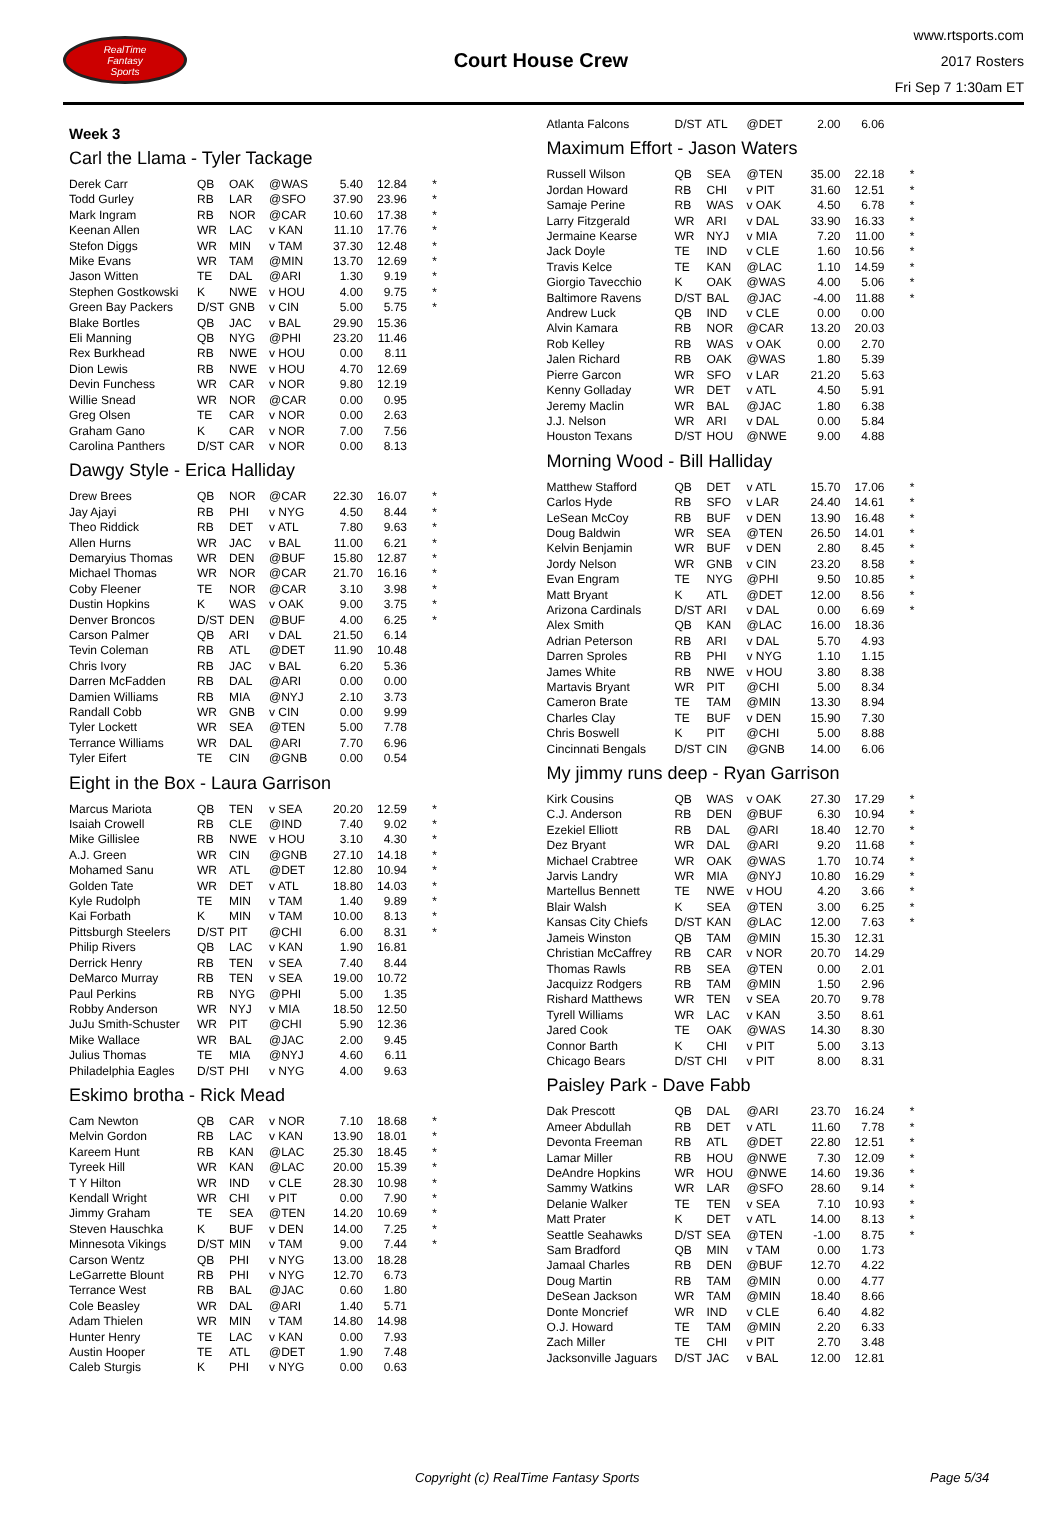RealTime
Fantasy
Sports
Court House Crew
www.rtsports.com
2017 Rosters
Fri Sep 7 1:30am ET
Week 3
Carl the Llama - Tyler Tackage
| Derek Carr | QB | OAK | @WAS | 5.40 | 12.84 | * |
| Todd Gurley | RB | LAR | @SFO | 37.90 | 23.96 | * |
| Mark Ingram | RB | NOR | @CAR | 10.60 | 17.38 | * |
| Keenan Allen | WR | LAC | v KAN | 11.10 | 17.76 | * |
| Stefon Diggs | WR | MIN | v TAM | 37.30 | 12.48 | * |
| Mike Evans | WR | TAM | @MIN | 13.70 | 12.69 | * |
| Jason Witten | TE | DAL | @ARI | 1.30 | 9.19 | * |
| Stephen Gostkowski | K | NWE | v HOU | 4.00 | 9.75 | * |
| Green Bay Packers | D/ST | GNB | v CIN | 5.00 | 5.75 | * |
| Blake Bortles | QB | JAC | v BAL | 29.90 | 15.36 | |
| Eli Manning | QB | NYG | @PHI | 23.20 | 11.46 | |
| Rex Burkhead | RB | NWE | v HOU | 0.00 | 8.11 | |
| Dion Lewis | RB | NWE | v HOU | 4.70 | 12.69 | |
| Devin Funchess | WR | CAR | v NOR | 9.80 | 12.19 | |
| Willie Snead | WR | NOR | @CAR | 0.00 | 0.95 | |
| Greg Olsen | TE | CAR | v NOR | 0.00 | 2.63 | |
| Graham Gano | K | CAR | v NOR | 7.00 | 7.56 | |
| Carolina Panthers | D/ST | CAR | v NOR | 0.00 | 8.13 | |
Dawgy Style - Erica Halliday
| Drew Brees | QB | NOR | @CAR | 22.30 | 16.07 | * |
| Jay Ajayi | RB | PHI | v NYG | 4.50 | 8.44 | * |
| Theo Riddick | RB | DET | v ATL | 7.80 | 9.63 | * |
| Allen Hurns | WR | JAC | v BAL | 11.00 | 6.21 | * |
| Demaryius Thomas | WR | DEN | @BUF | 15.80 | 12.87 | * |
| Michael Thomas | WR | NOR | @CAR | 21.70 | 16.16 | * |
| Coby Fleener | TE | NOR | @CAR | 3.10 | 3.98 | * |
| Dustin Hopkins | K | WAS | v OAK | 9.00 | 3.75 | * |
| Denver Broncos | D/ST | DEN | @BUF | 4.00 | 6.25 | * |
| Carson Palmer | QB | ARI | v DAL | 21.50 | 6.14 | |
| Tevin Coleman | RB | ATL | @DET | 11.90 | 10.48 | |
| Chris Ivory | RB | JAC | v BAL | 6.20 | 5.36 | |
| Darren McFadden | RB | DAL | @ARI | 0.00 | 0.00 | |
| Damien Williams | RB | MIA | @NYJ | 2.10 | 3.73 | |
| Randall Cobb | WR | GNB | v CIN | 0.00 | 9.99 | |
| Tyler Lockett | WR | SEA | @TEN | 5.00 | 7.78 | |
| Terrance Williams | WR | DAL | @ARI | 7.70 | 6.96 | |
| Tyler Eifert | TE | CIN | @GNB | 0.00 | 0.54 | |
Eight in the Box - Laura Garrison
| Marcus Mariota | QB | TEN | v SEA | 20.20 | 12.59 | * |
| Isaiah Crowell | RB | CLE | @IND | 7.40 | 9.02 | * |
| Mike Gillislee | RB | NWE | v HOU | 3.10 | 4.30 | * |
| A.J. Green | WR | CIN | @GNB | 27.10 | 14.18 | * |
| Mohamed Sanu | WR | ATL | @DET | 12.80 | 10.94 | * |
| Golden Tate | WR | DET | v ATL | 18.80 | 14.03 | * |
| Kyle Rudolph | TE | MIN | v TAM | 1.40 | 9.89 | * |
| Kai Forbath | K | MIN | v TAM | 10.00 | 8.13 | * |
| Pittsburgh Steelers | D/ST | PIT | @CHI | 6.00 | 8.31 | * |
| Philip Rivers | QB | LAC | v KAN | 1.90 | 16.81 | |
| Derrick Henry | RB | TEN | v SEA | 7.40 | 8.44 | |
| DeMarco Murray | RB | TEN | v SEA | 19.00 | 10.72 | |
| Paul Perkins | RB | NYG | @PHI | 5.00 | 1.35 | |
| Robby Anderson | WR | NYJ | v MIA | 18.50 | 12.50 | |
| JuJu Smith-Schuster | WR | PIT | @CHI | 5.90 | 12.36 | |
| Mike Wallace | WR | BAL | @JAC | 2.00 | 9.45 | |
| Julius Thomas | TE | MIA | @NYJ | 4.60 | 6.11 | |
| Philadelphia Eagles | D/ST | PHI | v NYG | 4.00 | 9.63 | |
Eskimo brotha - Rick Mead
| Cam Newton | QB | CAR | v NOR | 7.10 | 18.68 | * |
| Melvin Gordon | RB | LAC | v KAN | 13.90 | 18.01 | * |
| Kareem Hunt | RB | KAN | @LAC | 25.30 | 18.45 | * |
| Tyreek Hill | WR | KAN | @LAC | 20.00 | 15.39 | * |
| T Y Hilton | WR | IND | v CLE | 28.30 | 10.98 | * |
| Kendall Wright | WR | CHI | v PIT | 0.00 | 7.90 | * |
| Jimmy Graham | TE | SEA | @TEN | 14.20 | 10.69 | * |
| Steven Hauschka | K | BUF | v DEN | 14.00 | 7.25 | * |
| Minnesota Vikings | D/ST | MIN | v TAM | 9.00 | 7.44 | * |
| Carson Wentz | QB | PHI | v NYG | 13.00 | 18.28 | |
| LeGarrette Blount | RB | PHI | v NYG | 12.70 | 6.73 | |
| Terrance West | RB | BAL | @JAC | 0.60 | 1.80 | |
| Cole Beasley | WR | DAL | @ARI | 1.40 | 5.71 | |
| Adam Thielen | WR | MIN | v TAM | 14.80 | 14.98 | |
| Hunter Henry | TE | LAC | v KAN | 0.00 | 7.93 | |
| Austin Hooper | TE | ATL | @DET | 1.90 | 7.48 | |
| Caleb Sturgis | K | PHI | v NYG | 0.00 | 0.63 | |
| Atlanta Falcons | D/ST | ATL | @DET | 2.00 | 6.06 | |
Maximum Effort - Jason Waters
| Russell Wilson | QB | SEA | @TEN | 35.00 | 22.18 | * |
| Jordan Howard | RB | CHI | v PIT | 31.60 | 12.51 | * |
| Samaje Perine | RB | WAS | v OAK | 4.50 | 6.78 | * |
| Larry Fitzgerald | WR | ARI | v DAL | 33.90 | 16.33 | * |
| Jermaine Kearse | WR | NYJ | v MIA | 7.20 | 11.00 | * |
| Jack Doyle | TE | IND | v CLE | 1.60 | 10.56 | * |
| Travis Kelce | TE | KAN | @LAC | 1.10 | 14.59 | * |
| Giorgio Tavecchio | K | OAK | @WAS | 4.00 | 5.06 | * |
| Baltimore Ravens | D/ST | BAL | @JAC | -4.00 | 11.88 | * |
| Andrew Luck | QB | IND | v CLE | 0.00 | 0.00 | |
| Alvin Kamara | RB | NOR | @CAR | 13.20 | 20.03 | |
| Rob Kelley | RB | WAS | v OAK | 0.00 | 2.70 | |
| Jalen Richard | RB | OAK | @WAS | 1.80 | 5.39 | |
| Pierre Garcon | WR | SFO | v LAR | 21.20 | 5.63 | |
| Kenny Golladay | WR | DET | v ATL | 4.50 | 5.91 | |
| Jeremy Maclin | WR | BAL | @JAC | 1.80 | 6.38 | |
| J.J. Nelson | WR | ARI | v DAL | 0.00 | 5.84 | |
| Houston Texans | D/ST | HOU | @NWE | 9.00 | 4.88 | |
Morning Wood - Bill Halliday
| Matthew Stafford | QB | DET | v ATL | 15.70 | 17.06 | * |
| Carlos Hyde | RB | SFO | v LAR | 24.40 | 14.61 | * |
| LeSean McCoy | RB | BUF | v DEN | 13.90 | 16.48 | * |
| Doug Baldwin | WR | SEA | @TEN | 26.50 | 14.01 | * |
| Kelvin Benjamin | WR | BUF | v DEN | 2.80 | 8.45 | * |
| Jordy Nelson | WR | GNB | v CIN | 23.20 | 8.58 | * |
| Evan Engram | TE | NYG | @PHI | 9.50 | 10.85 | * |
| Matt Bryant | K | ATL | @DET | 12.00 | 8.56 | * |
| Arizona Cardinals | D/ST | ARI | v DAL | 0.00 | 6.69 | * |
| Alex Smith | QB | KAN | @LAC | 16.00 | 18.36 | |
| Adrian Peterson | RB | ARI | v DAL | 5.70 | 4.93 | |
| Darren Sproles | RB | PHI | v NYG | 1.10 | 1.15 | |
| James White | RB | NWE | v HOU | 3.80 | 8.38 | |
| Martavis Bryant | WR | PIT | @CHI | 5.00 | 8.34 | |
| Cameron Brate | TE | TAM | @MIN | 13.30 | 8.94 | |
| Charles Clay | TE | BUF | v DEN | 15.90 | 7.30 | |
| Chris Boswell | K | PIT | @CHI | 5.00 | 8.88 | |
| Cincinnati Bengals | D/ST | CIN | @GNB | 14.00 | 6.06 | |
My jimmy runs deep - Ryan Garrison
| Kirk Cousins | QB | WAS | v OAK | 27.30 | 17.29 | * |
| C.J. Anderson | RB | DEN | @BUF | 6.30 | 10.94 | * |
| Ezekiel Elliott | RB | DAL | @ARI | 18.40 | 12.70 | * |
| Dez Bryant | WR | DAL | @ARI | 9.20 | 11.68 | * |
| Michael Crabtree | WR | OAK | @WAS | 1.70 | 10.74 | * |
| Jarvis Landry | WR | MIA | @NYJ | 10.80 | 16.29 | * |
| Martellus Bennett | TE | NWE | v HOU | 4.20 | 3.66 | * |
| Blair Walsh | K | SEA | @TEN | 3.00 | 6.25 | * |
| Kansas City Chiefs | D/ST | KAN | @LAC | 12.00 | 7.63 | * |
| Jameis Winston | QB | TAM | @MIN | 15.30 | 12.31 | |
| Christian McCaffrey | RB | CAR | v NOR | 20.70 | 14.29 | |
| Thomas Rawls | RB | SEA | @TEN | 0.00 | 2.01 | |
| Jacquizz Rodgers | RB | TAM | @MIN | 1.50 | 2.96 | |
| Rishard Matthews | WR | TEN | v SEA | 20.70 | 9.78 | |
| Tyrell Williams | WR | LAC | v KAN | 3.50 | 8.61 | |
| Jared Cook | TE | OAK | @WAS | 14.30 | 8.30 | |
| Connor Barth | K | CHI | v PIT | 5.00 | 3.13 | |
| Chicago Bears | D/ST | CHI | v PIT | 8.00 | 8.31 | |
Paisley Park - Dave Fabb
| Dak Prescott | QB | DAL | @ARI | 23.70 | 16.24 | * |
| Ameer Abdullah | RB | DET | v ATL | 11.60 | 7.78 | * |
| Devonta Freeman | RB | ATL | @DET | 22.80 | 12.51 | * |
| Lamar Miller | RB | HOU | @NWE | 7.30 | 12.09 | * |
| DeAndre Hopkins | WR | HOU | @NWE | 14.60 | 19.36 | * |
| Sammy Watkins | WR | LAR | @SFO | 28.60 | 9.14 | * |
| Delanie Walker | TE | TEN | v SEA | 7.10 | 10.93 | * |
| Matt Prater | K | DET | v ATL | 14.00 | 8.13 | * |
| Seattle Seahawks | D/ST | SEA | @TEN | -1.00 | 8.75 | * |
| Sam Bradford | QB | MIN | v TAM | 0.00 | 1.73 | |
| Jamaal Charles | RB | DEN | @BUF | 12.70 | 4.22 | |
| Doug Martin | RB | TAM | @MIN | 0.00 | 4.77 | |
| DeSean Jackson | WR | TAM | @MIN | 18.40 | 8.66 | |
| Donte Moncrief | WR | IND | v CLE | 6.40 | 4.82 | |
| O.J. Howard | TE | TAM | @MIN | 2.20 | 6.33 | |
| Zach Miller | TE | CHI | v PIT | 2.70 | 3.48 | |
| Jacksonville Jaguars | D/ST | JAC | v BAL | 12.00 | 12.81 | |
Copyright (c) RealTime Fantasy Sports Page 5/34